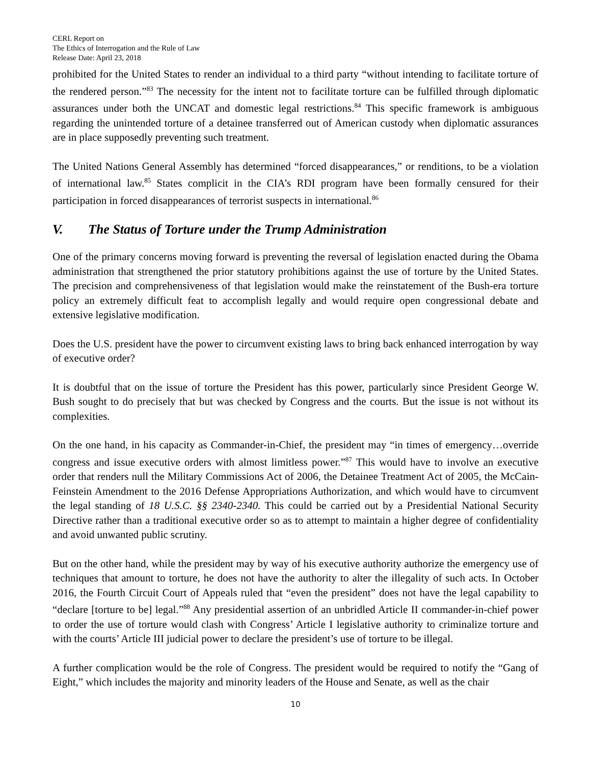CERL Report on
The Ethics of Interrogation and the Rule of Law
Release Date: April 23, 2018
prohibited for the United States to render an individual to a third party “without intending to facilitate torture of the rendered person.”<sup>83</sup> The necessity for the intent not to facilitate torture can be fulfilled through diplomatic assurances under both the UNCAT and domestic legal restrictions.<sup>84</sup> This specific framework is ambiguous regarding the unintended torture of a detainee transferred out of American custody when diplomatic assurances are in place supposedly preventing such treatment.
The United Nations General Assembly has determined “forced disappearances,” or renditions, to be a violation of international law.<sup>85</sup> States complicit in the CIA’s RDI program have been formally censured for their participation in forced disappearances of terrorist suspects in international.<sup>86</sup>
V. The Status of Torture under the Trump Administration
One of the primary concerns moving forward is preventing the reversal of legislation enacted during the Obama administration that strengthened the prior statutory prohibitions against the use of torture by the United States. The precision and comprehensiveness of that legislation would make the reinstatement of the Bush-era torture policy an extremely difficult feat to accomplish legally and would require open congressional debate and extensive legislative modification.
Does the U.S. president have the power to circumvent existing laws to bring back enhanced interrogation by way of executive order?
It is doubtful that on the issue of torture the President has this power, particularly since President George W. Bush sought to do precisely that but was checked by Congress and the courts. But the issue is not without its complexities.
On the one hand, in his capacity as Commander-in-Chief, the president may “in times of emergency…override congress and issue executive orders with almost limitless power.”<sup>87</sup> This would have to involve an executive order that renders null the Military Commissions Act of 2006, the Detainee Treatment Act of 2005, the McCain-Feinstein Amendment to the 2016 Defense Appropriations Authorization, and which would have to circumvent the legal standing of 18 U.S.C. §§ 2340-2340. This could be carried out by a Presidential National Security Directive rather than a traditional executive order so as to attempt to maintain a higher degree of confidentiality and avoid unwanted public scrutiny.
But on the other hand, while the president may by way of his executive authority authorize the emergency use of techniques that amount to torture, he does not have the authority to alter the illegality of such acts. In October 2016, the Fourth Circuit Court of Appeals ruled that “even the president” does not have the legal capability to “declare [torture to be] legal.”<sup>88</sup> Any presidential assertion of an unbridled Article II commander-in-chief power to order the use of torture would clash with Congress’ Article I legislative authority to criminalize torture and with the courts’ Article III judicial power to declare the president’s use of torture to be illegal.
A further complication would be the role of Congress. The president would be required to notify the “Gang of Eight,” which includes the majority and minority leaders of the House and Senate, as well as the chair
10